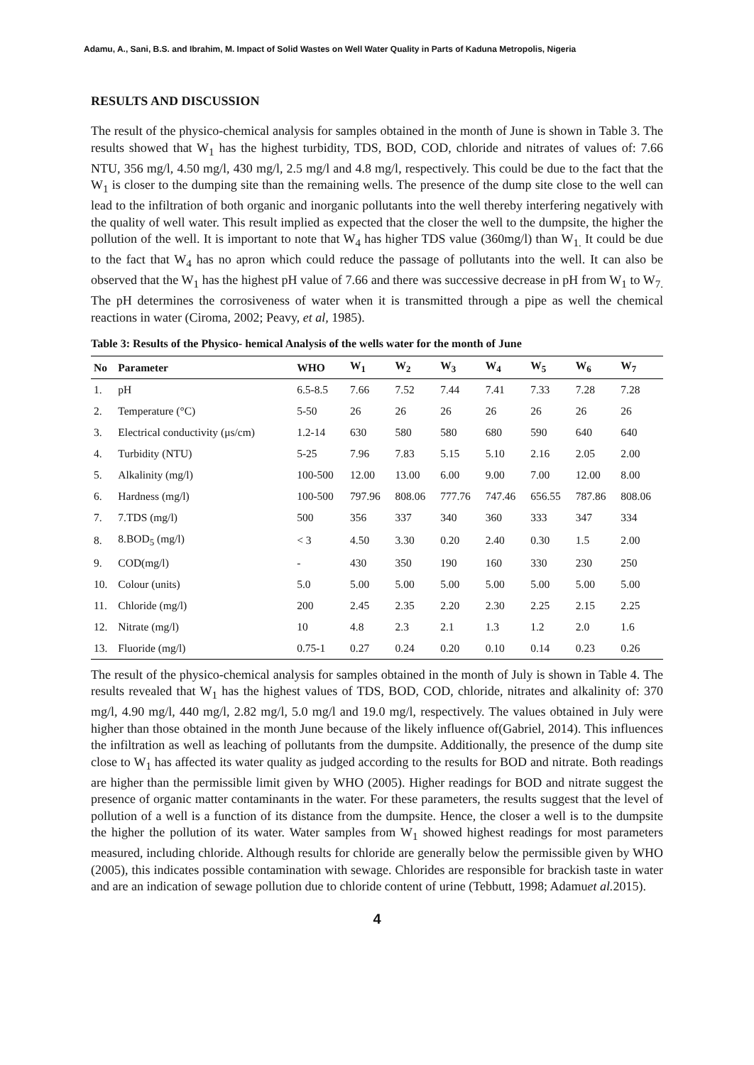Adamu, A., Sani, B.S. and Ibrahim, M. Impact of Solid Wastes on Well Water Quality in Parts of Kaduna Metropolis, Nigeria
RESULTS AND DISCUSSION
The result of the physico-chemical analysis for samples obtained in the month of June is shown in Table 3. The results showed that W<sub>1</sub> has the highest turbidity, TDS, BOD, COD, chloride and nitrates of values of: 7.66 NTU, 356 mg/l, 4.50 mg/l, 430 mg/l, 2.5 mg/l and 4.8 mg/l, respectively. This could be due to the fact that the W<sub>1</sub> is closer to the dumping site than the remaining wells. The presence of the dump site close to the well can lead to the infiltration of both organic and inorganic pollutants into the well thereby interfering negatively with the quality of well water. This result implied as expected that the closer the well to the dumpsite, the higher the pollution of the well. It is important to note that W<sub>4</sub> has higher TDS value (360mg/l) than W<sub>1.</sub> It could be due to the fact that W<sub>4</sub> has no apron which could reduce the passage of pollutants into the well. It can also be observed that the W<sub>1</sub> has the highest pH value of 7.66 and there was successive decrease in pH from W<sub>1</sub> to W<sub>7.</sub> The pH determines the corrosiveness of water when it is transmitted through a pipe as well the chemical reactions in water (Ciroma, 2002; Peavy, et al, 1985).
Table 3: Results of the Physico- hemical Analysis of the wells water for the month of June
| No | Parameter | WHO | W<sub>1</sub> | W<sub>2</sub> | W<sub>3</sub> | W<sub>4</sub> | W<sub>5</sub> | W<sub>6</sub> | W<sub>7</sub> |
| --- | --- | --- | --- | --- | --- | --- | --- | --- | --- |
| 1. | pH | 6.5-8.5 | 7.66 | 7.52 | 7.44 | 7.41 | 7.33 | 7.28 | 7.28 |
| 2. | Temperature (°C) | 5-50 | 26 | 26 | 26 | 26 | 26 | 26 | 26 |
| 3. | Electrical conductivity (μs/cm) | 1.2-14 | 630 | 580 | 580 | 680 | 590 | 640 | 640 |
| 4. | Turbidity (NTU) | 5-25 | 7.96 | 7.83 | 5.15 | 5.10 | 2.16 | 2.05 | 2.00 |
| 5. | Alkalinity (mg/l) | 100-500 | 12.00 | 13.00 | 6.00 | 9.00 | 7.00 | 12.00 | 8.00 |
| 6. | Hardness (mg/l) | 100-500 | 797.96 | 808.06 | 777.76 | 747.46 | 656.55 | 787.86 | 808.06 |
| 7. | 7.TDS (mg/l) | 500 | 356 | 337 | 340 | 360 | 333 | 347 | 334 |
| 8. | 8.BOD<sub>5</sub> (mg/l) | < 3 | 4.50 | 3.30 | 0.20 | 2.40 | 0.30 | 1.5 | 2.00 |
| 9. | COD(mg/l) | - | 430 | 350 | 190 | 160 | 330 | 230 | 250 |
| 10. | Colour (units) | 5.0 | 5.00 | 5.00 | 5.00 | 5.00 | 5.00 | 5.00 | 5.00 |
| 11. | Chloride (mg/l) | 200 | 2.45 | 2.35 | 2.20 | 2.30 | 2.25 | 2.15 | 2.25 |
| 12. | Nitrate (mg/l) | 10 | 4.8 | 2.3 | 2.1 | 1.3 | 1.2 | 2.0 | 1.6 |
| 13. | Fluoride (mg/l) | 0.75-1 | 0.27 | 0.24 | 0.20 | 0.10 | 0.14 | 0.23 | 0.26 |
The result of the physico-chemical analysis for samples obtained in the month of July is shown in Table 4. The results revealed that W<sub>1</sub> has the highest values of TDS, BOD, COD, chloride, nitrates and alkalinity of: 370 mg/l, 4.90 mg/l, 440 mg/l, 2.82 mg/l, 5.0 mg/l and 19.0 mg/l, respectively. The values obtained in July were higher than those obtained in the month June because of the likely influence of(Gabriel, 2014). This influences the infiltration as well as leaching of pollutants from the dumpsite. Additionally, the presence of the dump site close to W<sub>1</sub> has affected its water quality as judged according to the results for BOD and nitrate. Both readings are higher than the permissible limit given by WHO (2005). Higher readings for BOD and nitrate suggest the presence of organic matter contaminants in the water. For these parameters, the results suggest that the level of pollution of a well is a function of its distance from the dumpsite. Hence, the closer a well is to the dumpsite the higher the pollution of its water. Water samples from W<sub>1</sub> showed highest readings for most parameters measured, including chloride. Although results for chloride are generally below the permissible given by WHO (2005), this indicates possible contamination with sewage. Chlorides are responsible for brackish taste in water and are an indication of sewage pollution due to chloride content of urine (Tebbutt, 1998; Adamuet al. 2015).
4